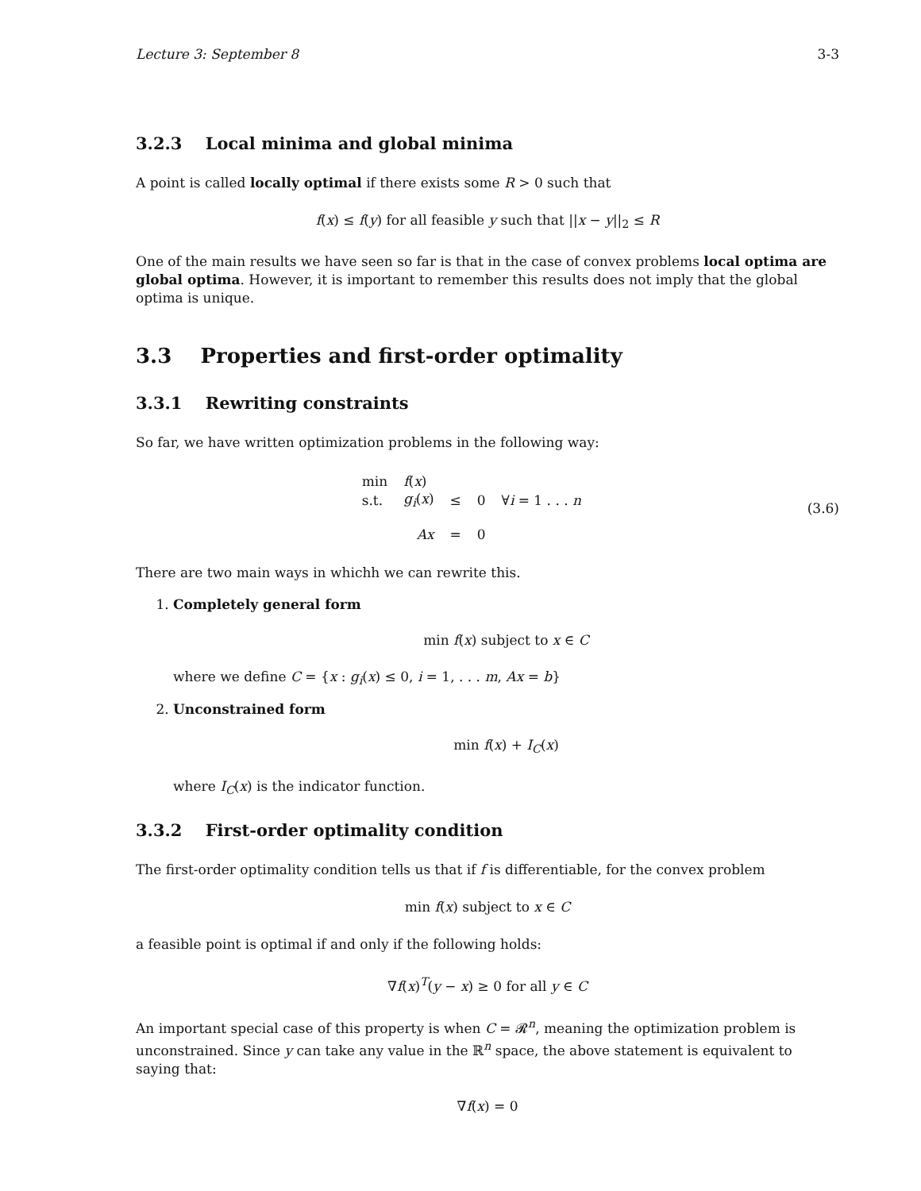Lecture 3: September 8 3-3
3.2.3 Local minima and global minima
A point is called locally optimal if there exists some R > 0 such that
f(x) ≤ f(y) for all feasible y such that ||x − y||<sub>2</sub> ≤ R
One of the main results we have seen so far is that in the case of convex problems local optima are global optima. However, it is important to remember this results does not imply that the global optima is unique.
3.3 Properties and first-order optimality
3.3.1 Rewriting constraints
So far, we have written optimization problems in the following way:
| min | f ( x ) | | | |
| s.t. | g<sub>i</sub> ( x ) | ≤ | 0 | ∀ i = 1 . . . n |
| | Ax | = | 0 | |
(3.6)
There are two main ways in whichh we can rewrite this.
1. Completely general form
min f(x) subject to x ∈ C
where we define C = {x : g<sub>i</sub>(x) ≤ 0, i = 1, . . . m, Ax = b}
2. Unconstrained form
min f(x) + I<sub>C</sub>(x)
where I<sub>C</sub>(x) is the indicator function.
3.3.2 First-order optimality condition
The first-order optimality condition tells us that if f is differentiable, for the convex problem
min f(x) subject to x ∈ C
a feasible point is optimal if and only if the following holds:
∇f(x)<sup>T</sup>(y − x) ≥ 0 for all y ∈ C
An important special case of this property is when C = 𝓡<sup>n</sup>, meaning the optimization problem is unconstrained. Since y can take any value in the ℝ<sup>n</sup> space, the above statement is equivalent to saying that:
∇f(x) = 0